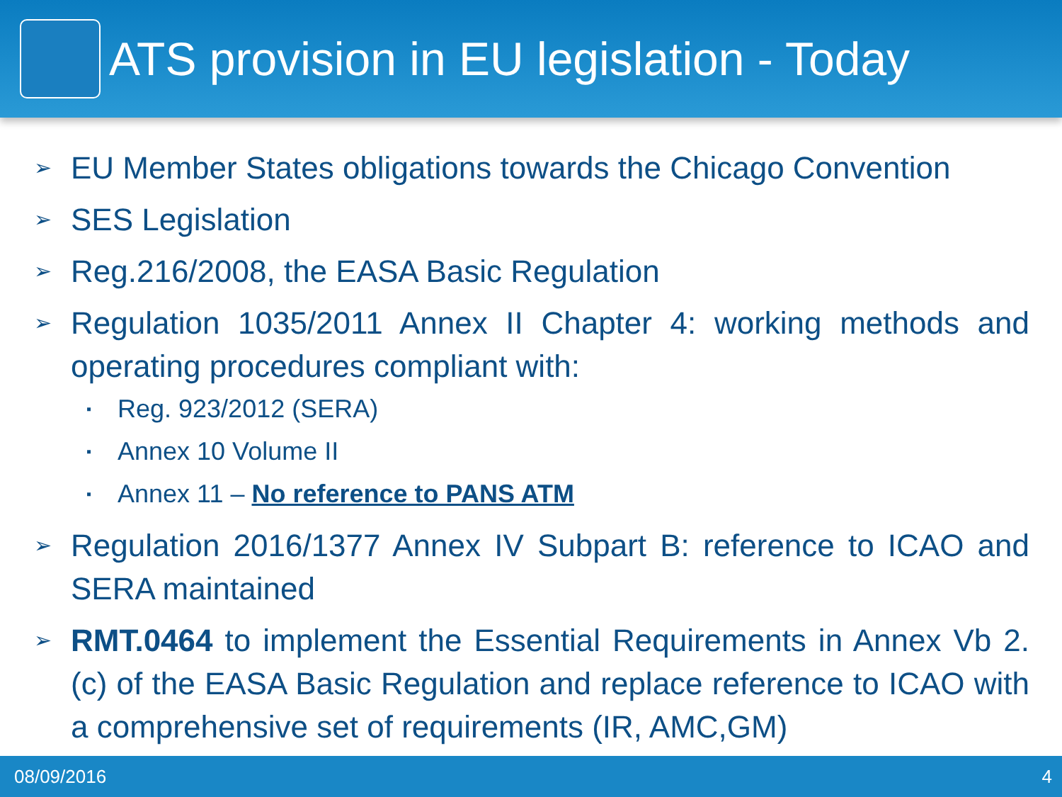ATS provision in EU legislation - Today
➢ EU Member States obligations towards the Chicago Convention
➢ SES Legislation
➢ Reg.216/2008, the EASA Basic Regulation
➢
Regulation 1035/2011 Annex II Chapter 4: working methods and operating procedures compliant with:
▪ Reg. 923/2012 (SERA)
▪ Annex 10 Volume II
▪ Annex 11 – No reference to PANS ATM
➢ Regulation 2016/1377 Annex IV Subpart B: reference to ICAO and SERA maintained
➢ RMT.0464 to implement the Essential Requirements in Annex Vb 2. (c) of the EASA Basic Regulation and replace reference to ICAO with a comprehensive set of requirements (IR, AMC,GM)
08/09/2016 4